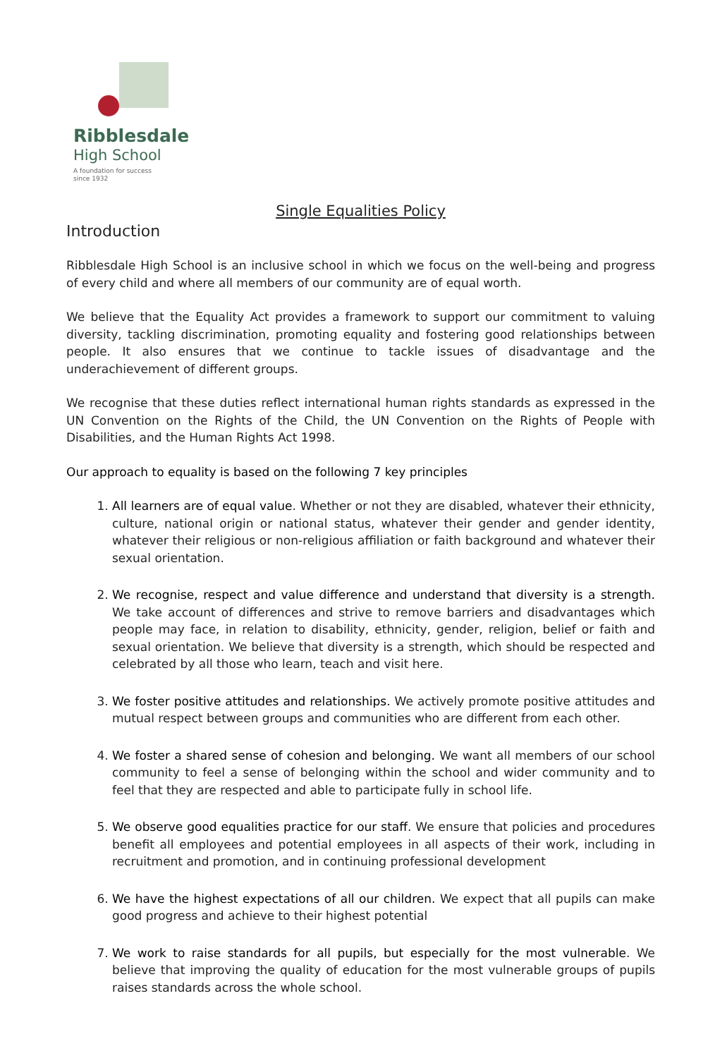Ribblesdale
High School
A foundation for success
since 1932
Single Equalities Policy
Introduction
Ribblesdale High School is an inclusive school in which we focus on the well-being and progress of every child and where all members of our community are of equal worth.
We believe that the Equality Act provides a framework to support our commitment to valuing diversity, tackling discrimination, promoting equality and fostering good relationships between people. It also ensures that we continue to tackle issues of disadvantage and the underachievement of different groups.
We recognise that these duties reflect international human rights standards as expressed in the UN Convention on the Rights of the Child, the UN Convention on the Rights of People with Disabilities, and the Human Rights Act 1998.
Our approach to equality is based on the following 7 key principles
1. All learners are of equal value. Whether or not they are disabled, whatever their ethnicity, culture, national origin or national status, whatever their gender and gender identity, whatever their religious or non-religious affiliation or faith background and whatever their sexual orientation.
2. We recognise, respect and value difference and understand that diversity is a strength. We take account of differences and strive to remove barriers and disadvantages which people may face, in relation to disability, ethnicity, gender, religion, belief or faith and sexual orientation. We believe that diversity is a strength, which should be respected and celebrated by all those who learn, teach and visit here.
3. We foster positive attitudes and relationships. We actively promote positive attitudes and mutual respect between groups and communities who are different from each other.
4. We foster a shared sense of cohesion and belonging. We want all members of our school community to feel a sense of belonging within the school and wider community and to feel that they are respected and able to participate fully in school life.
5. We observe good equalities practice for our staff. We ensure that policies and procedures benefit all employees and potential employees in all aspects of their work, including in recruitment and promotion, and in continuing professional development
6. We have the highest expectations of all our children. We expect that all pupils can make good progress and achieve to their highest potential
7. We work to raise standards for all pupils, but especially for the most vulnerable. We believe that improving the quality of education for the most vulnerable groups of pupils raises standards across the whole school.